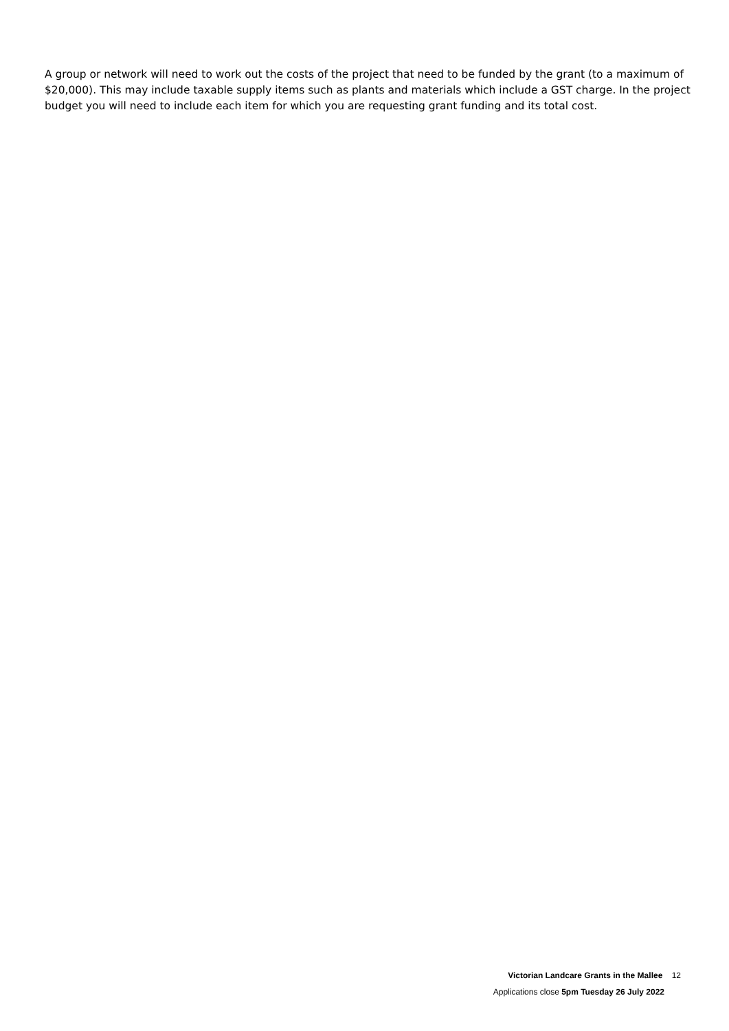A group or network will need to work out the costs of the project that need to be funded by the grant (to a maximum of $20,000). This may include taxable supply items such as plants and materials which include a GST charge. In the project budget you will need to include each item for which you are requesting grant funding and its total cost.
Victorian Landcare Grants in the Mallee 12
Applications close 5pm Tuesday 26 July 2022